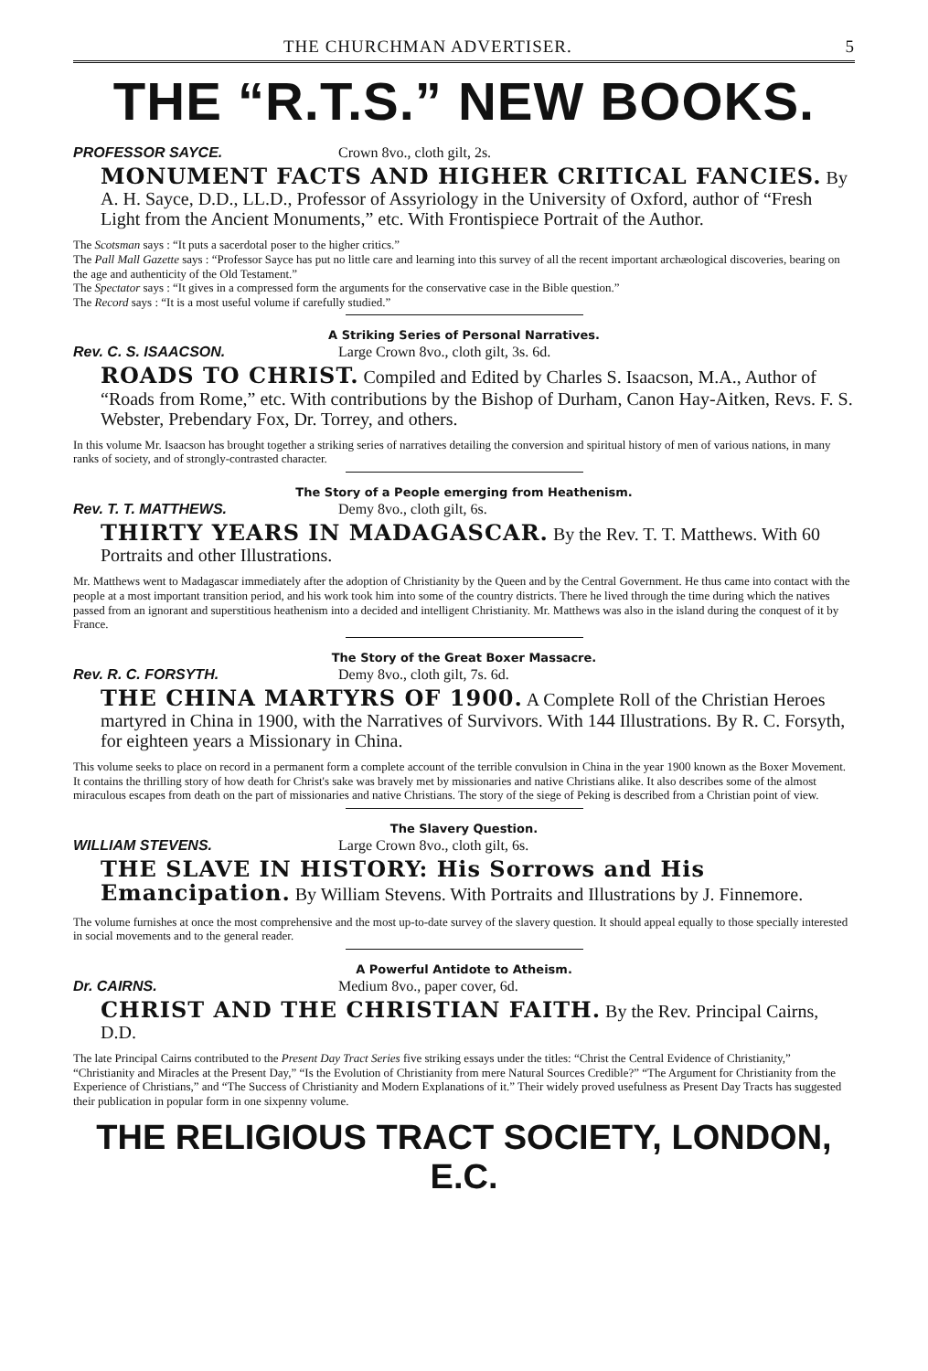THE CHURCHMAN ADVERTISER. 5
THE “R.T.S.” NEW BOOKS.
PROFESSOR SAYCE. Crown 8vo., cloth gilt, 2s.
MONUMENT FACTS AND HIGHER CRITICAL FANCIES. By A. H. Sayce, D.D., LL.D., Professor of Assyriology in the University of Oxford, author of “Fresh Light from the Ancient Monuments,” etc. With Frontispiece Portrait of the Author.
The Scotsman says : “It puts a sacerdotal poser to the higher critics.”
The Pall Mall Gazette says : “Professor Sayce has put no little care and learning into this survey of all the recent important archæological discoveries, bearing on the age and authenticity of the Old Testament.”
The Spectator says : “It gives in a compressed form the arguments for the conservative case in the Bible question.”
The Record says : “It is a most useful volume if carefully studied.”
A Striking Series of Personal Narratives.
Rev. C. S. ISAACSON. Large Crown 8vo., cloth gilt, 3s. 6d.
ROADS TO CHRIST. Compiled and Edited by Charles S. Isaacson, M.A., Author of “Roads from Rome,” etc. With contributions by the Bishop of Durham, Canon Hay-Aitken, Revs. F. S. Webster, Prebendary Fox, Dr. Torrey, and others.
In this volume Mr. Isaacson has brought together a striking series of narratives detailing the conversion and spiritual history of men of various nations, in many ranks of society, and of strongly-contrasted character.
The Story of a People emerging from Heathenism.
Rev. T. T. MATTHEWS. Demy 8vo., cloth gilt, 6s.
THIRTY YEARS IN MADAGASCAR. By the Rev. T. T. Matthews. With 60 Portraits and other Illustrations.
Mr. Matthews went to Madagascar immediately after the adoption of Christianity by the Queen and by the Central Government. He thus came into contact with the people at a most important transition period, and his work took him into some of the country districts. There he lived through the time during which the natives passed from an ignorant and superstitious heathenism into a decided and intelligent Christianity. Mr. Matthews was also in the island during the conquest of it by France.
The Story of the Great Boxer Massacre.
Rev. R. C. FORSYTH. Demy 8vo., cloth gilt, 7s. 6d.
THE CHINA MARTYRS OF 1900. A Complete Roll of the Christian Heroes martyred in China in 1900, with the Narratives of Survivors. With 144 Illustrations. By R. C. Forsyth, for eighteen years a Missionary in China.
This volume seeks to place on record in a permanent form a complete account of the terrible convulsion in China in the year 1900 known as the Boxer Movement. It contains the thrilling story of how death for Christ's sake was bravely met by missionaries and native Christians alike. It also describes some of the almost miraculous escapes from death on the part of missionaries and native Christians. The story of the siege of Peking is described from a Christian point of view.
The Slavery Question.
WILLIAM STEVENS. Large Crown 8vo., cloth gilt, 6s.
THE SLAVE IN HISTORY: His Sorrows and His Emancipation. By William Stevens. With Portraits and Illustrations by J. Finnemore.
The volume furnishes at once the most comprehensive and the most up-to-date survey of the slavery question. It should appeal equally to those specially interested in social movements and to the general reader.
A Powerful Antidote to Atheism.
Dr. CAIRNS. Medium 8vo., paper cover, 6d.
CHRIST AND THE CHRISTIAN FAITH. By the Rev. Principal Cairns, D.D.
The late Principal Cairns contributed to the Present Day Tract Series five striking essays under the titles: “Christ the Central Evidence of Christianity,” “Christianity and Miracles at the Present Day,” “Is the Evolution of Christianity from mere Natural Sources Credible?” “The Argument for Christianity from the Experience of Christians,” and “The Success of Christianity and Modern Explanations of it.” Their widely proved usefulness as Present Day Tracts has suggested their publication in popular form in one sixpenny volume.
THE RELIGIOUS TRACT SOCIETY, LONDON, E.C.